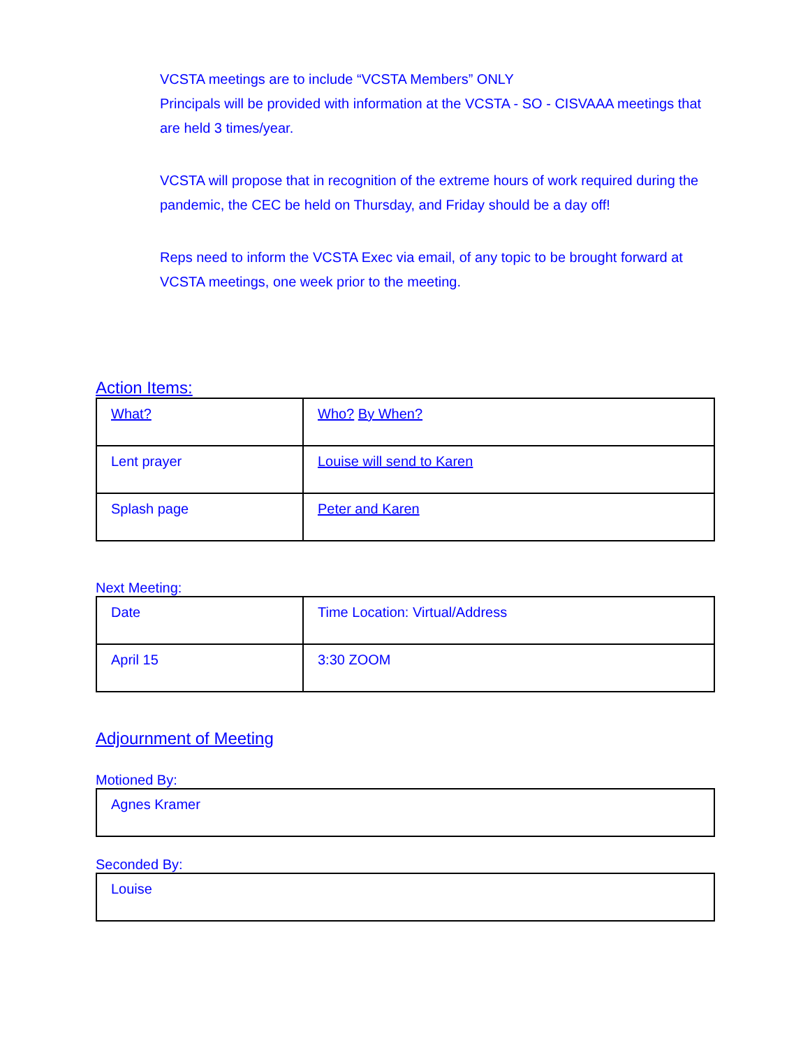VCSTA meetings are to include “VCSTA Members” ONLY
Principals will be provided with information at the VCSTA - SO - CISVAAA meetings that are held 3 times/year.
VCSTA will propose that in recognition of the extreme hours of work required during the pandemic, the CEC be held on Thursday, and Friday should be a day off!
Reps need to inform the VCSTA Exec via email, of any topic to be brought forward at VCSTA meetings, one week prior to the meeting.
Action Items:
| What? | Who? By When? |
| Lent prayer | Louise will send to Karen |
| Splash page | Peter and Karen |
Next Meeting:
| Date | Time Location: Virtual/Address |
| April 15 | 3:30 ZOOM |
Adjournment of Meeting
Motioned By:
| Agnes Kramer |
Seconded By:
| Louise |